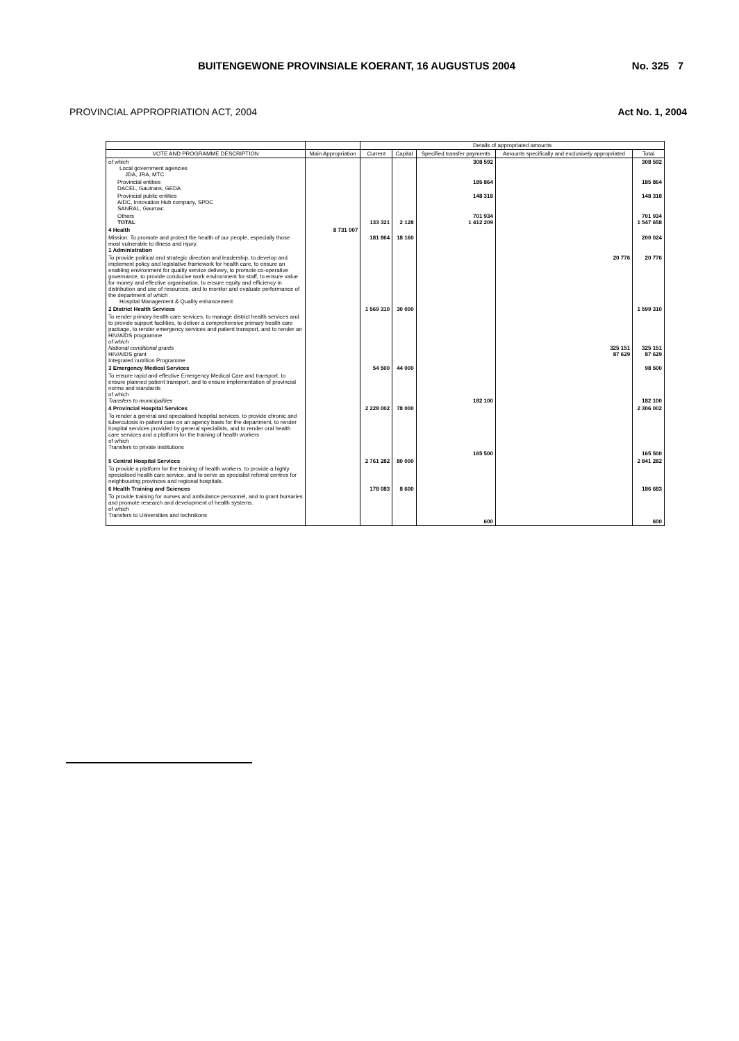BUITENGEWONE PROVINSIALE KOERANT, 16 AUGUSTUS 2004 No. 325 7
PROVINCIAL APPROPRIATION ACT, 2004 Act No. 1, 2004
| | | Details of appropriated amounts | | | | |
| --- | --- | --- | --- | --- | --- | --- |
| VOTE AND PROGRAMME DESCRIPTION | Main Appropriation | Current | Capital | Specified transfer payments | Amounts specifically and exclusively appropriated | Total |
| of which Local government agencies JDA, JRA, MTC | | | | 308 592 | | 308 592 |
| Provincial entities DACEL, Gautrans, GEDA | | | | 185 864 | | 185 864 |
| Provincial public entities AIDC, Innovation Hub company, SPDC SANRAL, Gaumac | | | | 148 318 | | 148 318 |
| Others TOTAL | | 133 321 | 2 128 | 701 934 1 412 209 | | 701 934 1 547 658 |
| 4 Health | 8 731 007 | | | | | |
| Mission: To promote and protect the health of our people, especially those most vulnerable to illness and injury. 1 Administration | | 181 864 | 18 160 | | | 200 024 |
| To provide political and strategic direction and leadership, to develop and implement policy and legislative framework for health care, to ensure an enabling environment for quality service delivery, to promote co-operative governance, to provide conducive work environment for staff, to ensure value for money and effective organisation, to ensure equity and efficiency in distribution and use of resources, and to monitor and evaluate performance of the department of which Hospital Management & Quality enhancement | | | | | 20 776 | 20 776 |
| 2 District Health Services | | 1 569 310 | 30 000 | | | 1 599 310 |
| To render primary health care services, to manage district health services and to provide support facilities, to deliver a comprehensive primary health care package, to render emergency services and patient transport, and to render an HIV/AIDS programme of which National conditional grants HIV/AIDS grant Integrated nutrition Programme | | | | | 325 151 87 629 | 325 151 87 629 |
| 3 Emergency Medical Services | | 54 500 | 44 000 | | | 98 500 |
| To ensure rapid and effective Emergency Medical Care and transport, to ensure planned patient transport, and to ensure implementation of provincial norms and standards of which Transfers to municipalities | | | | 182 100 | | 182 100 |
| 4 Provincial Hospital Services | | 2 228 002 | 78 000 | | | 2 306 002 |
| To render a general and specialised hospital services, to provide chronic and tuberculosis in-patient care on an agency basis for the department, to render hospital services provided by general specialists, and to render oral health care services and a platform for the training of health workers of which Transfers to private institutions | | | | 165 500 | | 165 500 |
| 5 Central Hospital Services | | 2 761 282 | 80 000 | | | 2 841 282 |
| To provide a platform for the training of health workers, to provide a highly specialised health care service, and to serve as specialist referral centres for neighbouring provinces and regional hospitals. | | | | | | |
| 6 Health Training and Sciences | | 178 083 | 8 600 | | | 186 683 |
| To provide training for nurses and ambulance personnel, and to grant bursaries and promote research and development of health systems. of which Transfers to Universities and technikons | | | | 600 | | 600 |